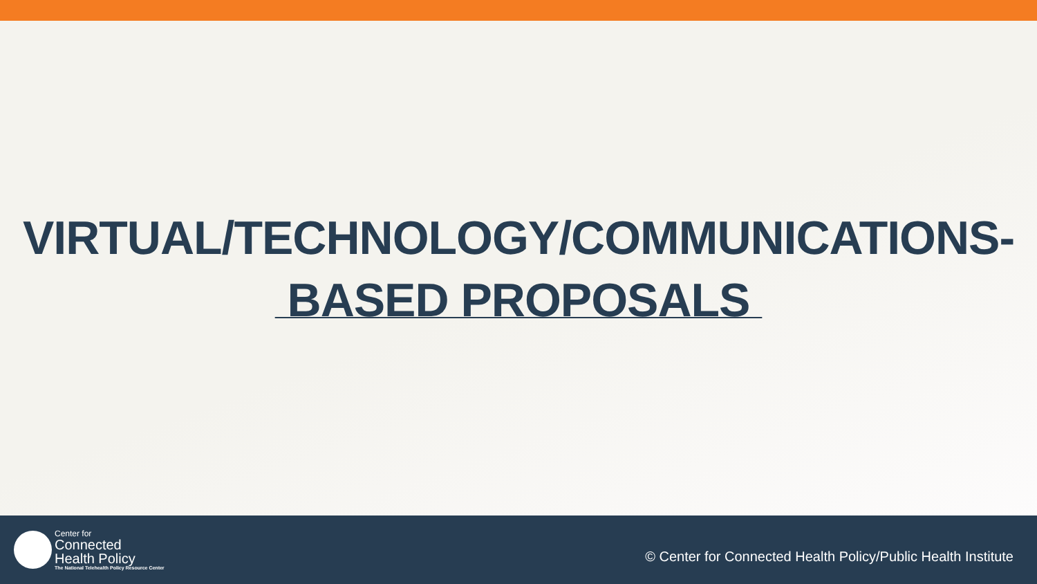VIRTUAL/TECHNOLOGY/COMMUNICATIONS-
BASED PROPOSALS
Center for
Connected
Health Policy
The National Telehealth Policy Resource Center
© Center for Connected Health Policy/Public Health Institute